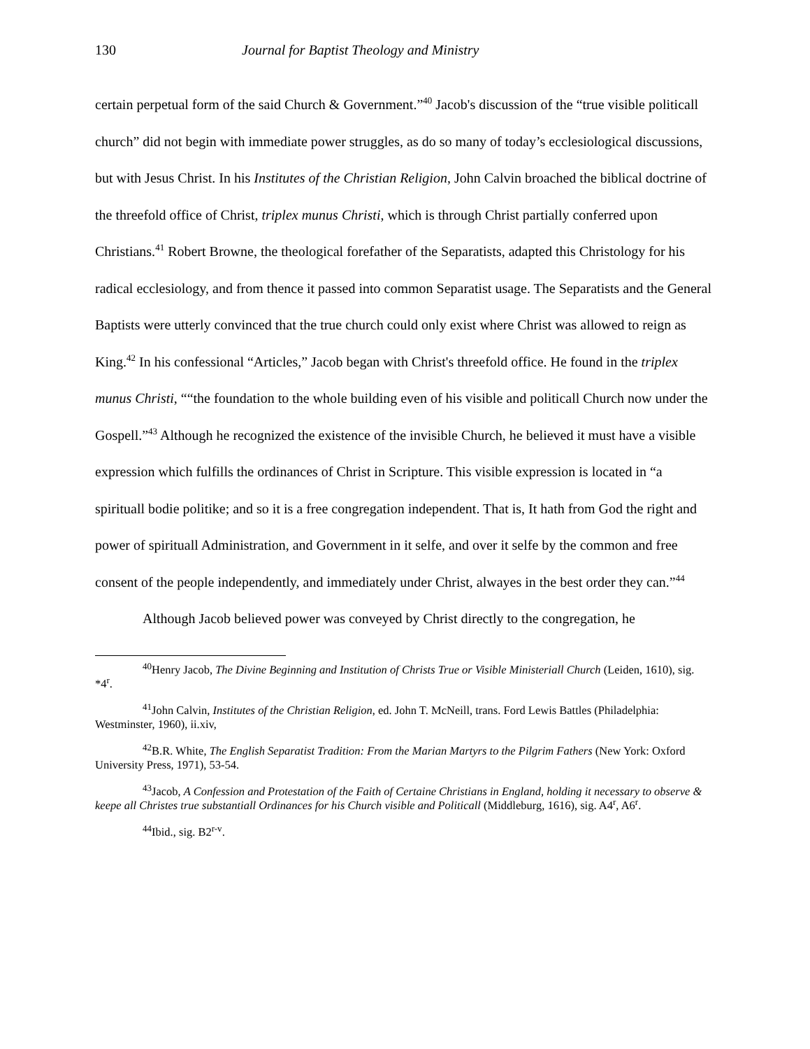130 Journal for Baptist Theology and Ministry
certain perpetual form of the said Church & Government.”<sup>40</sup> Jacob's discussion of the “true visible politicall church” did not begin with immediate power struggles, as do so many of today’s ecclesiological discussions, but with Jesus Christ. In his Institutes of the Christian Religion, John Calvin broached the biblical doctrine of the threefold office of Christ, triplex munus Christi, which is through Christ partially conferred upon Christians.<sup>41</sup> Robert Browne, the theological forefather of the Separatists, adapted this Christology for his radical ecclesiology, and from thence it passed into common Separatist usage. The Separatists and the General Baptists were utterly convinced that the true church could only exist where Christ was allowed to reign as King.<sup>42</sup> In his confessional “Articles,” Jacob began with Christ's threefold office. He found in the triplex munus Christi, ““the foundation to the whole building even of his visible and politicall Church now under the Gospell.”<sup>43</sup> Although he recognized the existence of the invisible Church, he believed it must have a visible expression which fulfills the ordinances of Christ in Scripture. This visible expression is located in “a spirituall bodie politike; and so it is a free congregation independent. That is, It hath from God the right and power of spirituall Administration, and Government in it selfe, and over it selfe by the common and free consent of the people independently, and immediately under Christ, alwayes in the best order they can.”<sup>44</sup>
Although Jacob believed power was conveyed by Christ directly to the congregation, he
<sup>40</sup> Henry Jacob, The Divine Beginning and Institution of Christs True or Visible Ministeriall Church (Leiden, 1610), sig. *4<sup>r</sup>.
<sup>41</sup> John Calvin, Institutes of the Christian Religion, ed. John T. McNeill, trans. Ford Lewis Battles (Philadelphia: Westminster, 1960), ii.xiv,
<sup>42</sup>B.R. White, The English Separatist Tradition: From the Marian Martyrs to the Pilgrim Fathers (New York: Oxford University Press, 1971), 53-54.
<sup>43</sup> Jacob, A Confession and Protestation of the Faith of Certaine Christians in England, holding it necessary to observe & keepe all Christes true substantiall Ordinances for his Church visible and Politicall (Middleburg, 1616), sig. A4<sup>r</sup>, A6<sup>r</sup>.
<sup>44</sup> Ibid., sig. B2<sup>r-v</sup>.